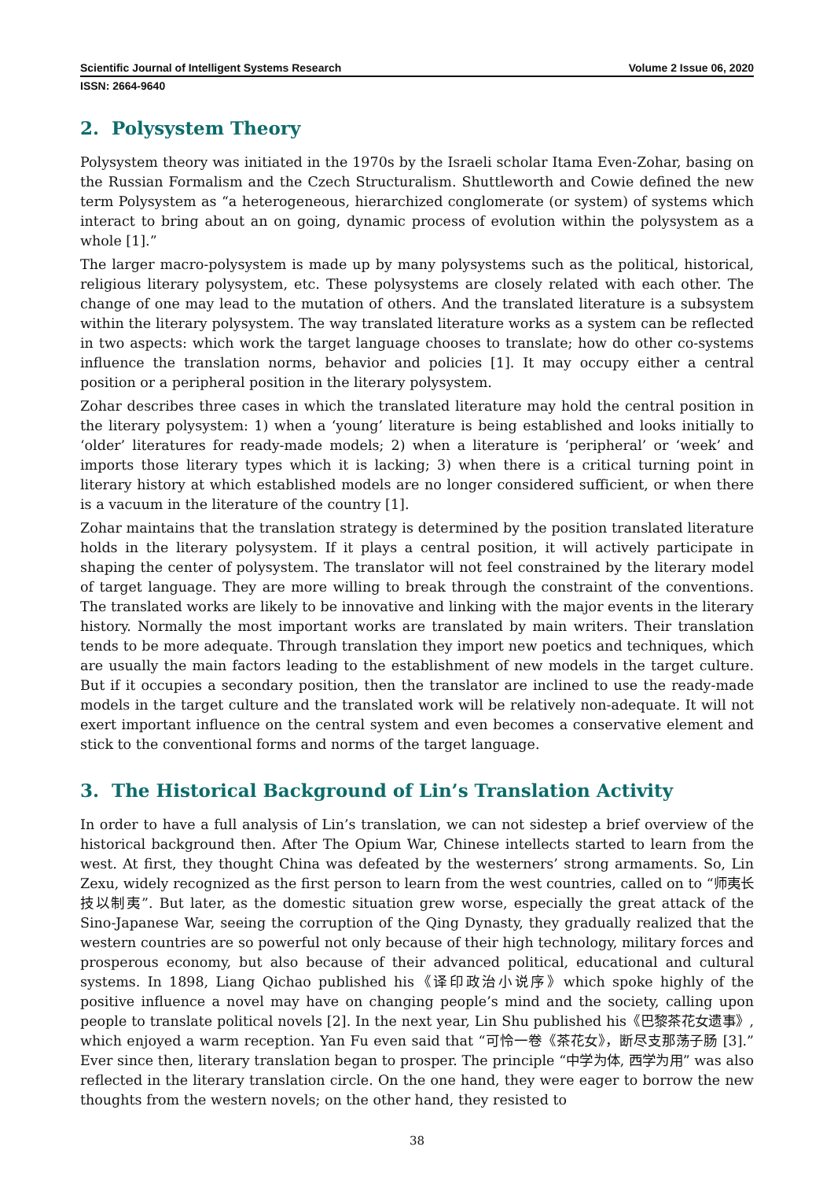Scientific Journal of Intelligent Systems Research Volume 2 Issue 06, 2020
ISSN: 2664-9640
2. Polysystem Theory
Polysystem theory was initiated in the 1970s by the Israeli scholar Itama Even-Zohar, basing on the Russian Formalism and the Czech Structuralism. Shuttleworth and Cowie defined the new term Polysystem as “a heterogeneous, hierarchized conglomerate (or system) of systems which interact to bring about an on going, dynamic process of evolution within the polysystem as a whole [1].”
The larger macro-polysystem is made up by many polysystems such as the political, historical, religious literary polysystem, etc. These polysystems are closely related with each other. The change of one may lead to the mutation of others. And the translated literature is a subsystem within the literary polysystem. The way translated literature works as a system can be reflected in two aspects: which work the target language chooses to translate; how do other co-systems influence the translation norms, behavior and policies [1]. It may occupy either a central position or a peripheral position in the literary polysystem.
Zohar describes three cases in which the translated literature may hold the central position in the literary polysystem: 1) when a ‘young’ literature is being established and looks initially to ‘older’ literatures for ready-made models; 2) when a literature is ‘peripheral’ or ‘week’ and imports those literary types which it is lacking; 3) when there is a critical turning point in literary history at which established models are no longer considered sufficient, or when there is a vacuum in the literature of the country [1].
Zohar maintains that the translation strategy is determined by the position translated literature holds in the literary polysystem. If it plays a central position, it will actively participate in shaping the center of polysystem. The translator will not feel constrained by the literary model of target language. They are more willing to break through the constraint of the conventions. The translated works are likely to be innovative and linking with the major events in the literary history. Normally the most important works are translated by main writers. Their translation tends to be more adequate. Through translation they import new poetics and techniques, which are usually the main factors leading to the establishment of new models in the target culture. But if it occupies a secondary position, then the translator are inclined to use the ready-made models in the target culture and the translated work will be relatively non-adequate. It will not exert important influence on the central system and even becomes a conservative element and stick to the conventional forms and norms of the target language.
3. The Historical Background of Lin’s Translation Activity
In order to have a full analysis of Lin’s translation, we can not sidestep a brief overview of the historical background then. After The Opium War, Chinese intellects started to learn from the west. At first, they thought China was defeated by the westerners’ strong armaments. So, Lin Zexu, widely recognized as the first person to learn from the west countries, called on to “师夷长技以制夷”. But later, as the domestic situation grew worse, especially the great attack of the Sino-Japanese War, seeing the corruption of the Qing Dynasty, they gradually realized that the western countries are so powerful not only because of their high technology, military forces and prosperous economy, but also because of their advanced political, educational and cultural systems. In 1898, Liang Qichao published his《译印政治小说序》which spoke highly of the positive influence a novel may have on changing people’s mind and the society, calling upon people to translate political novels [2]. In the next year, Lin Shu published his《巴黎茶花女遗事》, which enjoyed a warm reception. Yan Fu even said that “可怜一卷《茶花女》，断尽支那荡子肠 [3].” Ever since then, literary translation began to prosper. The principle “中学为体, 西学为用” was also reflected in the literary translation circle. On the one hand, they were eager to borrow the new thoughts from the western novels; on the other hand, they resisted to
38